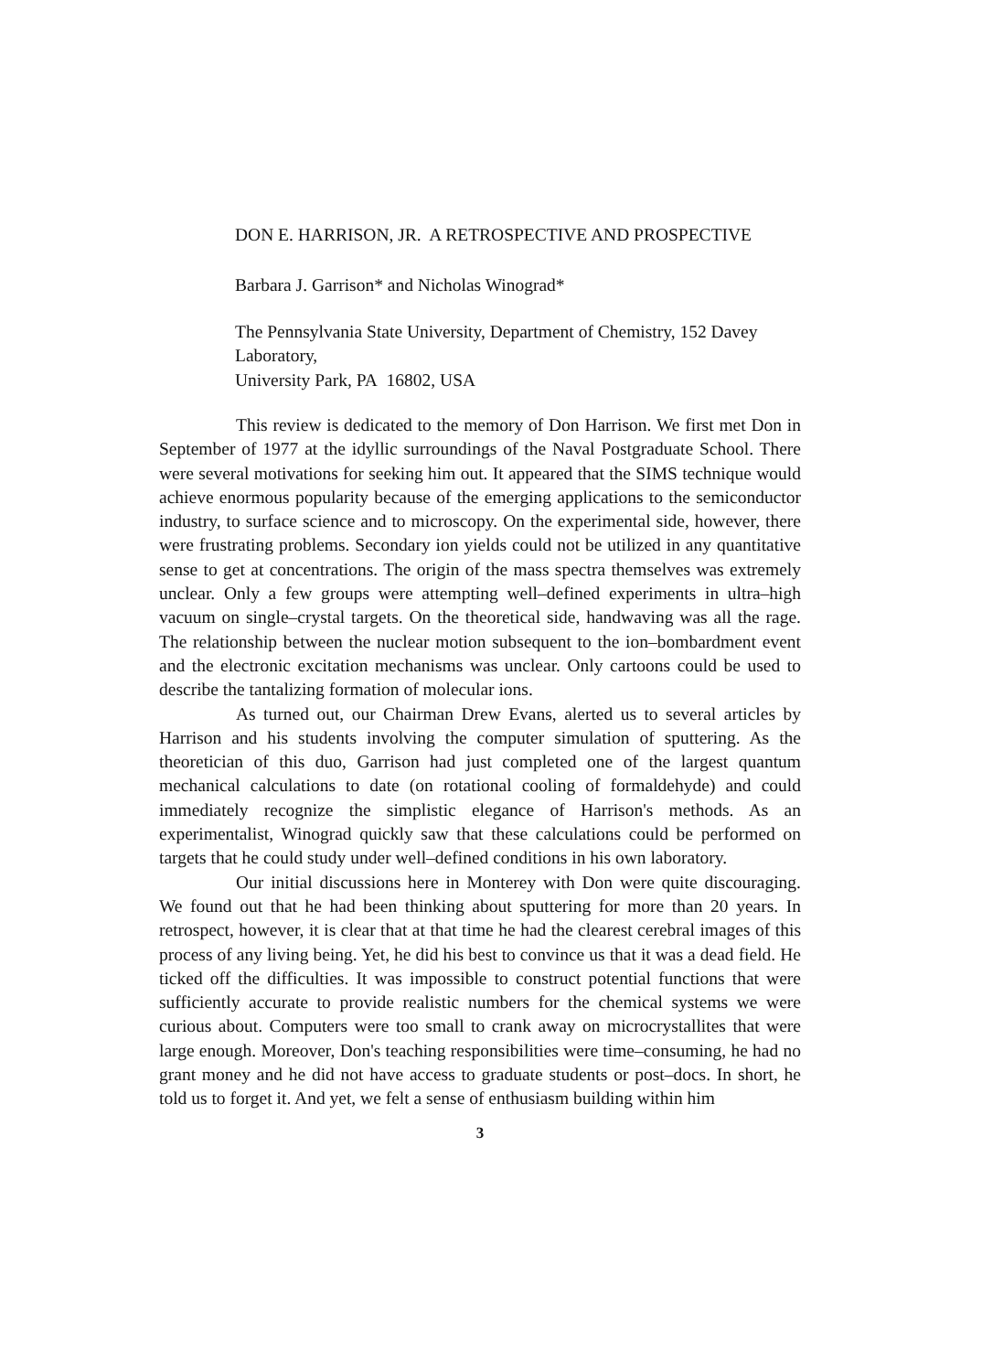DON E. HARRISON, JR. A RETROSPECTIVE AND PROSPECTIVE
Barbara J. Garrison* and Nicholas Winograd*
The Pennsylvania State University, Department of Chemistry, 152 Davey Laboratory,
University Park, PA 16802, USA
This review is dedicated to the memory of Don Harrison. We first met Don in September of 1977 at the idyllic surroundings of the Naval Postgraduate School. There were several motivations for seeking him out. It appeared that the SIMS technique would achieve enormous popularity because of the emerging applications to the semiconductor industry, to surface science and to microscopy. On the experimental side, however, there were frustrating problems. Secondary ion yields could not be utilized in any quantitative sense to get at concentrations. The origin of the mass spectra themselves was extremely unclear. Only a few groups were attempting well–defined experiments in ultra–high vacuum on single–crystal targets. On the theoretical side, handwaving was all the rage. The relationship between the nuclear motion subsequent to the ion–bombardment event and the electronic excitation mechanisms was unclear. Only cartoons could be used to describe the tantalizing formation of molecular ions.
As turned out, our Chairman Drew Evans, alerted us to several articles by Harrison and his students involving the computer simulation of sputtering. As the theoretician of this duo, Garrison had just completed one of the largest quantum mechanical calculations to date (on rotational cooling of formaldehyde) and could immediately recognize the simplistic elegance of Harrison's methods. As an experimentalist, Winograd quickly saw that these calculations could be performed on targets that he could study under well–defined conditions in his own laboratory.
Our initial discussions here in Monterey with Don were quite discouraging. We found out that he had been thinking about sputtering for more than 20 years. In retrospect, however, it is clear that at that time he had the clearest cerebral images of this process of any living being. Yet, he did his best to convince us that it was a dead field. He ticked off the difficulties. It was impossible to construct potential functions that were sufficiently accurate to provide realistic numbers for the chemical systems we were curious about. Computers were too small to crank away on microcrystallites that were large enough. Moreover, Don's teaching responsibilities were time–consuming, he had no grant money and he did not have access to graduate students or post–docs. In short, he told us to forget it. And yet, we felt a sense of enthusiasm building within him
3